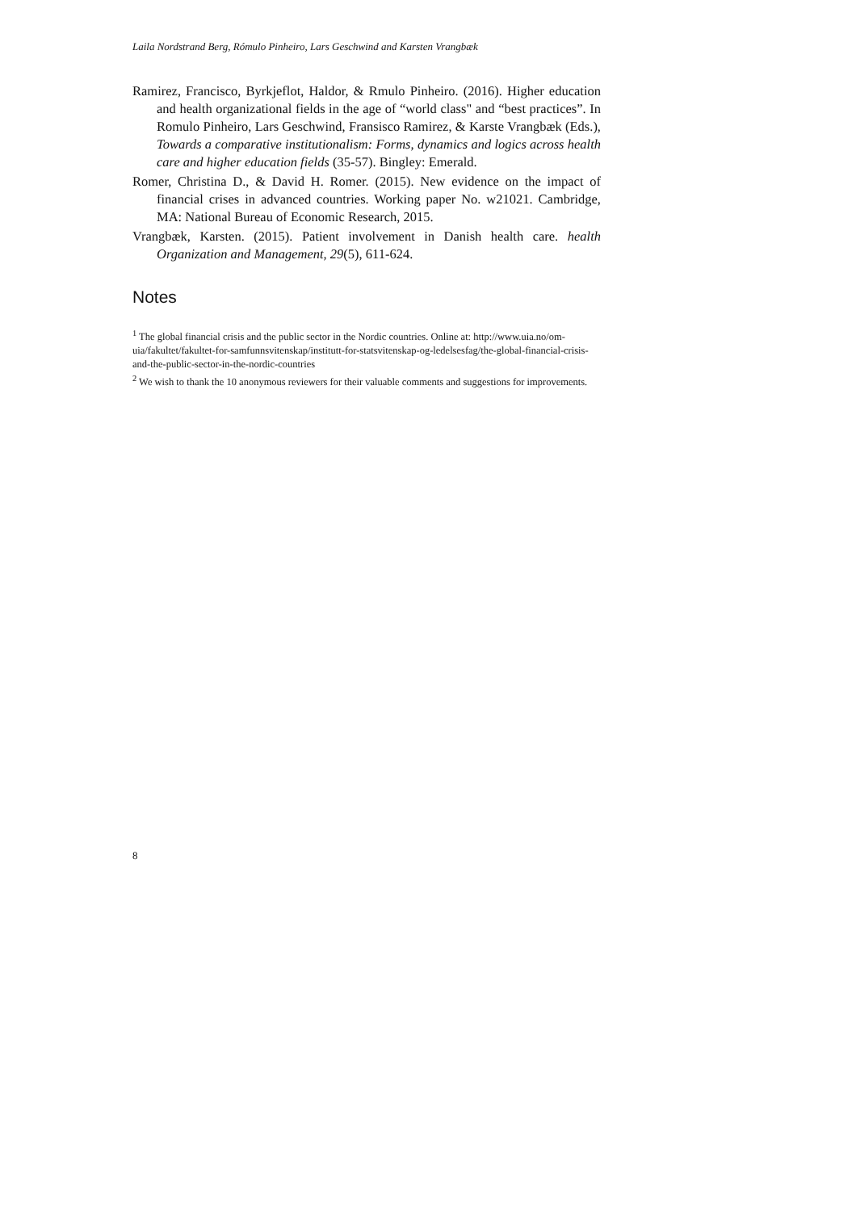Laila Nordstrand Berg, Rómulo Pinheiro, Lars Geschwind and Karsten Vrangbæk
Ramirez, Francisco, Byrkjeflot, Haldor, & Rmulo Pinheiro. (2016). Higher education and health organizational fields in the age of “world class" and “best practices”. In Romulo Pinheiro, Lars Geschwind, Fransisco Ramirez, & Karste Vrangbæk (Eds.), Towards a comparative institutionalism: Forms, dynamics and logics across health care and higher education fields (35-57). Bingley: Emerald.
Romer, Christina D., & David H. Romer. (2015). New evidence on the impact of financial crises in advanced countries. Working paper No. w21021. Cambridge, MA: National Bureau of Economic Research, 2015.
Vrangbæk, Karsten. (2015). Patient involvement in Danish health care. health Organization and Management, 29(5), 611-624.
Notes
<sup>1</sup> The global financial crisis and the public sector in the Nordic countries. Online at: http://www.uia.no/om-uia/fakultet/fakultet-for-samfunnsvitenskap/institutt-for-statsvitenskap-og-ledelsesfag/the-global-financial-crisis-and-the-public-sector-in-the-nordic-countries
<sup>2</sup> We wish to thank the 10 anonymous reviewers for their valuable comments and suggestions for improvements.
8